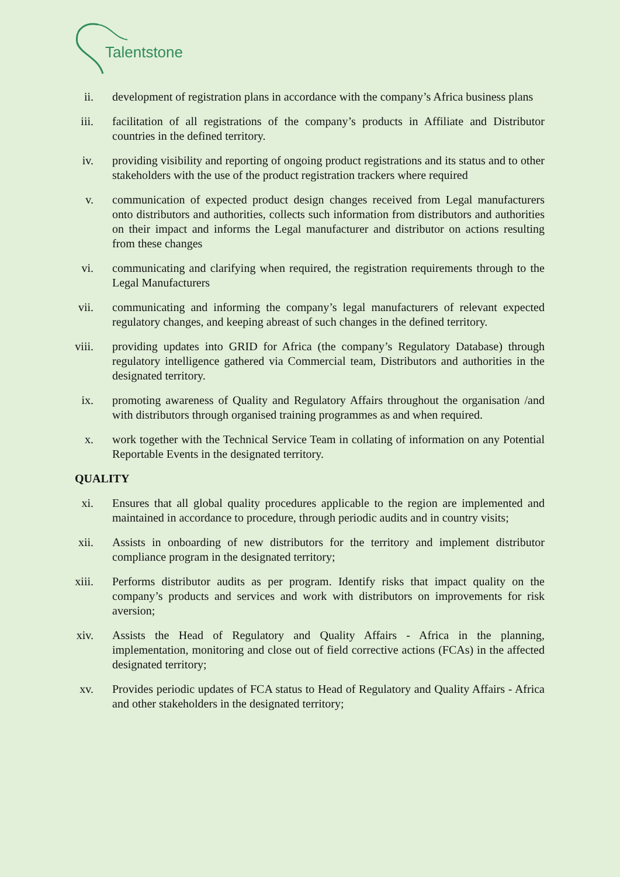Talentstone
ii. development of registration plans in accordance with the company’s Africa business plans
iii. facilitation of all registrations of the company’s products in Affiliate and Distributor countries in the defined territory.
iv. providing visibility and reporting of ongoing product registrations and its status and to other stakeholders with the use of the product registration trackers where required
v. communication of expected product design changes received from Legal manufacturers onto distributors and authorities, collects such information from distributors and authorities on their impact and informs the Legal manufacturer and distributor on actions resulting from these changes
vi. communicating and clarifying when required, the registration requirements through to the Legal Manufacturers
vii. communicating and informing the company’s legal manufacturers of relevant expected regulatory changes, and keeping abreast of such changes in the defined territory.
viii. providing updates into GRID for Africa (the company’s Regulatory Database) through regulatory intelligence gathered via Commercial team, Distributors and authorities in the designated territory.
ix. promoting awareness of Quality and Regulatory Affairs throughout the organisation /and with distributors through organised training programmes as and when required.
x. work together with the Technical Service Team in collating of information on any Potential Reportable Events in the designated territory.
QUALITY
xi. Ensures that all global quality procedures applicable to the region are implemented and maintained in accordance to procedure, through periodic audits and in country visits;
xii. Assists in onboarding of new distributors for the territory and implement distributor compliance program in the designated territory;
xiii. Performs distributor audits as per program. Identify risks that impact quality on the company’s products and services and work with distributors on improvements for risk aversion;
xiv. Assists the Head of Regulatory and Quality Affairs - Africa in the planning, implementation, monitoring and close out of field corrective actions (FCAs) in the affected designated territory;
xv. Provides periodic updates of FCA status to Head of Regulatory and Quality Affairs - Africa and other stakeholders in the designated territory;